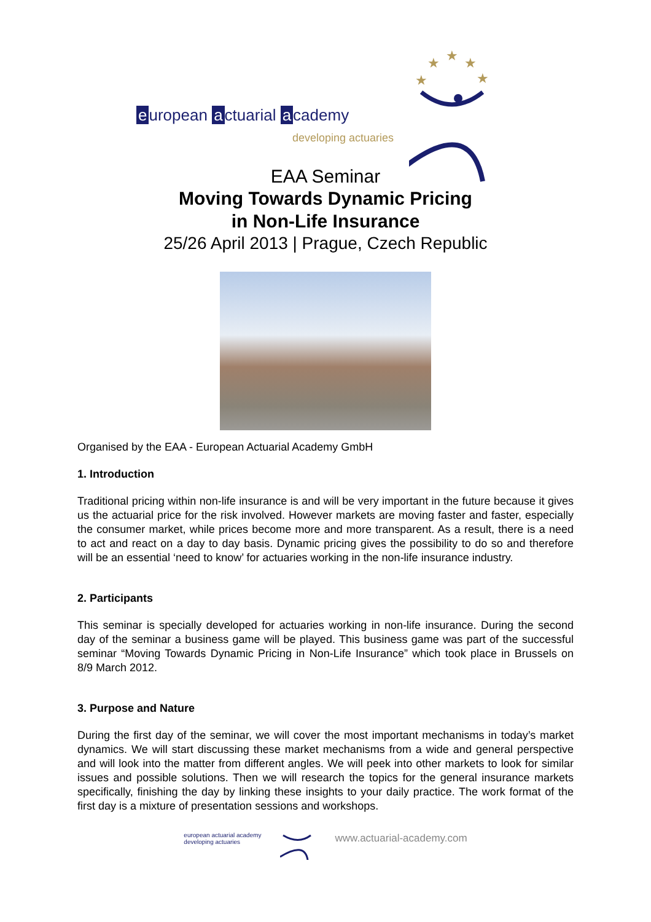e uropean a ctuarial a cademy
developing actuaries
★
★
★
★
★
EAA Seminar
Moving Towards Dynamic Pricing
in Non-Life Insurance
25/26 April 2013 | Prague, Czech Republic
Organised by the EAA - European Actuarial Academy GmbH
1. Introduction
Traditional pricing within non-life insurance is and will be very important in the future because it gives us the actuarial price for the risk involved. However markets are moving faster and faster, especially the consumer market, while prices become more and more transparent. As a result, there is a need to act and react on a day to day basis. Dynamic pricing gives the possibility to do so and therefore will be an essential ‘need to know’ for actuaries working in the non-life insurance industry.
2. Participants
This seminar is specially developed for actuaries working in non-life insurance. During the second day of the seminar a business game will be played. This business game was part of the successful seminar “Moving Towards Dynamic Pricing in Non-Life Insurance” which took place in Brussels on 8/9 March 2012.
3. Purpose and Nature
During the first day of the seminar, we will cover the most important mechanisms in today’s market dynamics. We will start discussing these market mechanisms from a wide and general perspective and will look into the matter from different angles. We will peek into other markets to look for similar issues and possible solutions. Then we will research the topics for the general insurance markets specifically, finishing the day by linking these insights to your daily practice. The work format of the first day is a mixture of presentation sessions and workshops.
european actuarial academy
developing actuaries
www.actuarial-academy.com